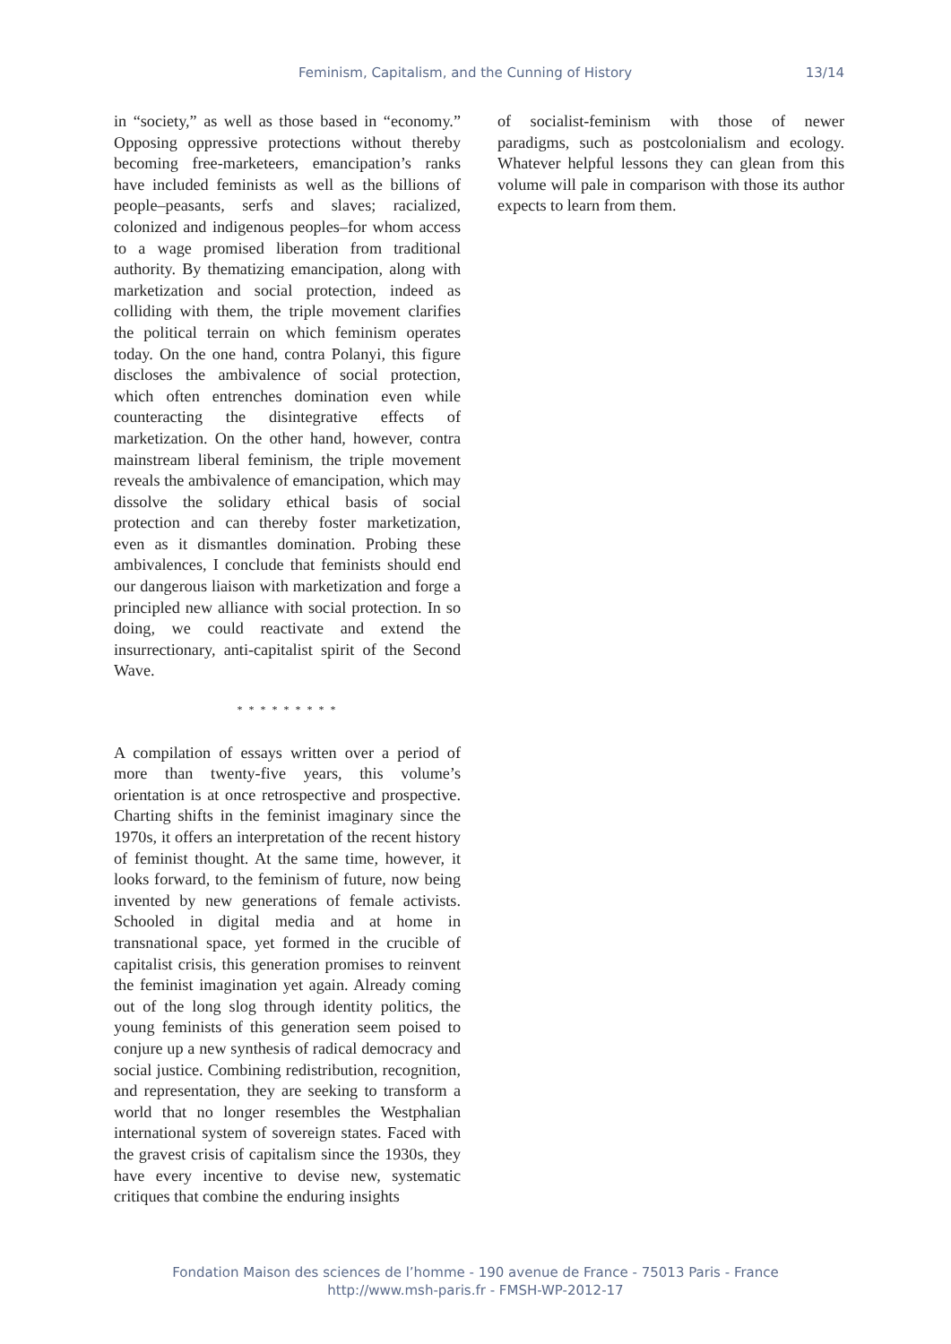Feminism, Capitalism, and the Cunning of History 13/14
in “society,” as well as those based in “economy.” Opposing oppressive protections without thereby becoming free-marketeers, emancipation’s ranks have included feminists as well as the billions of people–peasants, serfs and slaves; racialized, colonized and indigenous peoples–for whom access to a wage promised liberation from traditional authority. By thematizing emancipation, along with marketization and social protection, indeed as colliding with them, the triple movement clarifies the political terrain on which feminism operates today. On the one hand, contra Polanyi, this figure discloses the ambivalence of social protection, which often entrenches domination even while counteracting the disintegrative effects of marketization. On the other hand, however, contra mainstream liberal feminism, the triple movement reveals the ambivalence of emancipation, which may dissolve the solidary ethical basis of social protection and can thereby foster marketization, even as it dismantles domination. Probing these ambivalences, I conclude that feminists should end our dangerous liaison with marketization and forge a principled new alliance with social protection. In so doing, we could reactivate and extend the insurrectionary, anti-capitalist spirit of the Second Wave.
* * * * * * * * *
A compilation of essays written over a period of more than twenty-five years, this volume’s orientation is at once retrospective and prospective. Charting shifts in the feminist imaginary since the 1970s, it offers an interpretation of the recent history of feminist thought. At the same time, however, it looks forward, to the feminism of future, now being invented by new generations of female activists. Schooled in digital media and at home in transnational space, yet formed in the crucible of capitalist crisis, this generation promises to reinvent the feminist imagination yet again. Already coming out of the long slog through identity politics, the young feminists of this generation seem poised to conjure up a new synthesis of radical democracy and social justice. Combining redistribution, recognition, and representation, they are seeking to transform a world that no longer resembles the Westphalian international system of sovereign states. Faced with the gravest crisis of capitalism since the 1930s, they have every incentive to devise new, systematic critiques that combine the enduring insights
of socialist-feminism with those of newer paradigms, such as postcolonialism and ecology. Whatever helpful lessons they can glean from this volume will pale in comparison with those its author expects to learn from them.
Fondation Maison des sciences de l’homme - 190 avenue de France - 75013 Paris - France
http://www.msh-paris.fr - FMSH-WP-2012-17